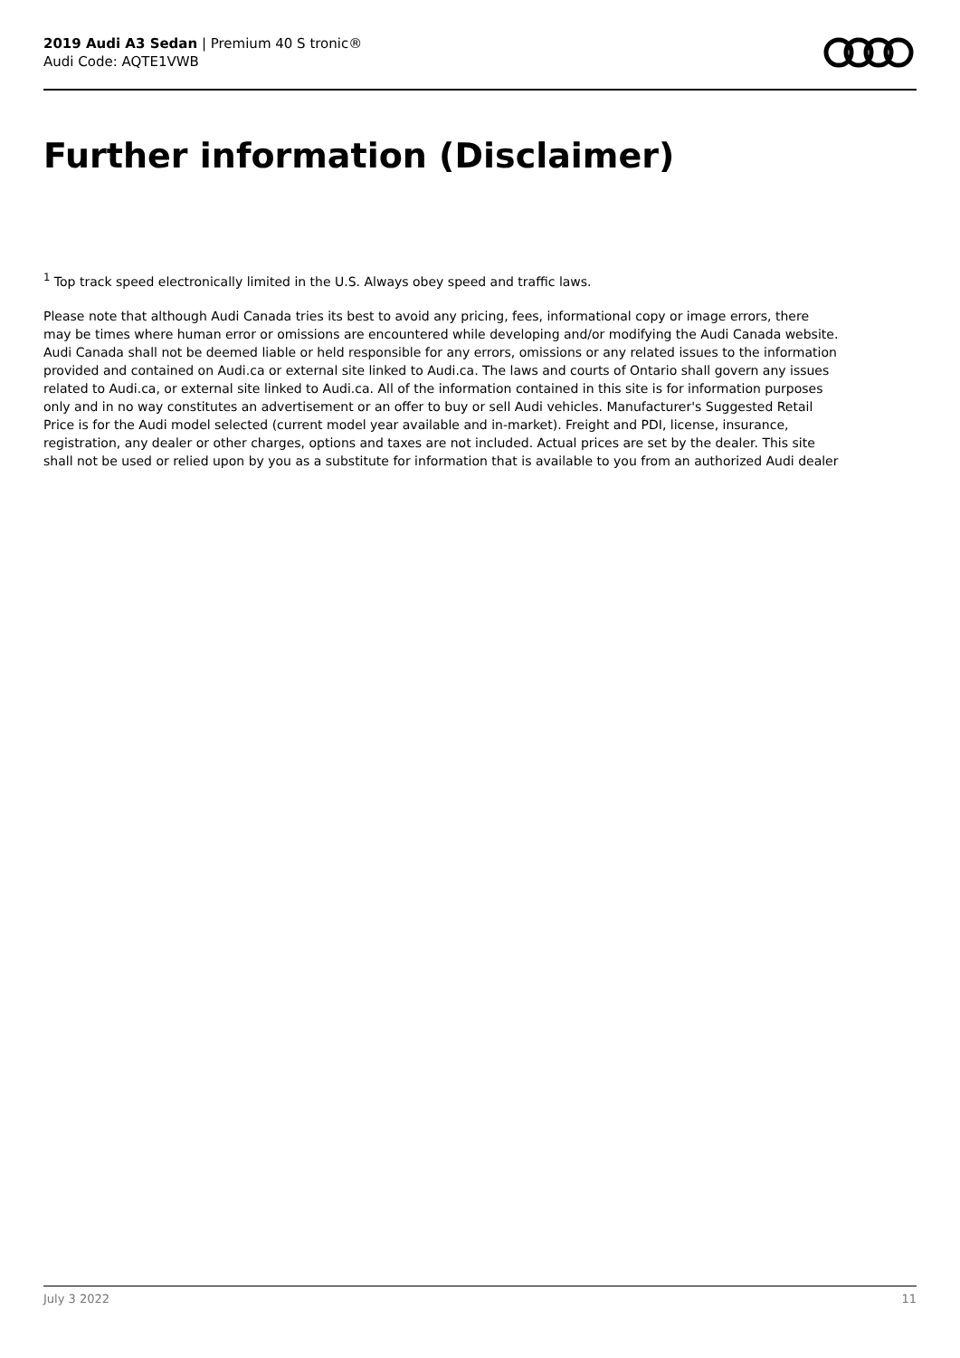2019 Audi A3 Sedan | Premium 40 S tronic®
Audi Code: AQTE1VWB
Further information (Disclaimer)
<sup>1</sup> Top track speed electronically limited in the U.S. Always obey speed and traffic laws.
Please note that although Audi Canada tries its best to avoid any pricing, fees, informational copy or image errors, there may be times where human error or omissions are encountered while developing and/or modifying the Audi Canada website. Audi Canada shall not be deemed liable or held responsible for any errors, omissions or any related issues to the information provided and contained on Audi.ca or external site linked to Audi.ca. The laws and courts of Ontario shall govern any issues related to Audi.ca, or external site linked to Audi.ca. All of the information contained in this site is for information purposes only and in no way constitutes an advertisement or an offer to buy or sell Audi vehicles. Manufacturer's Suggested Retail Price is for the Audi model selected (current model year available and in-market). Freight and PDI, license, insurance, registration, any dealer or other charges, options and taxes are not included. Actual prices are set by the dealer. This site shall not be used or relied upon by you as a substitute for information that is available to you from an authorized Audi dealer
July 3 2022 11